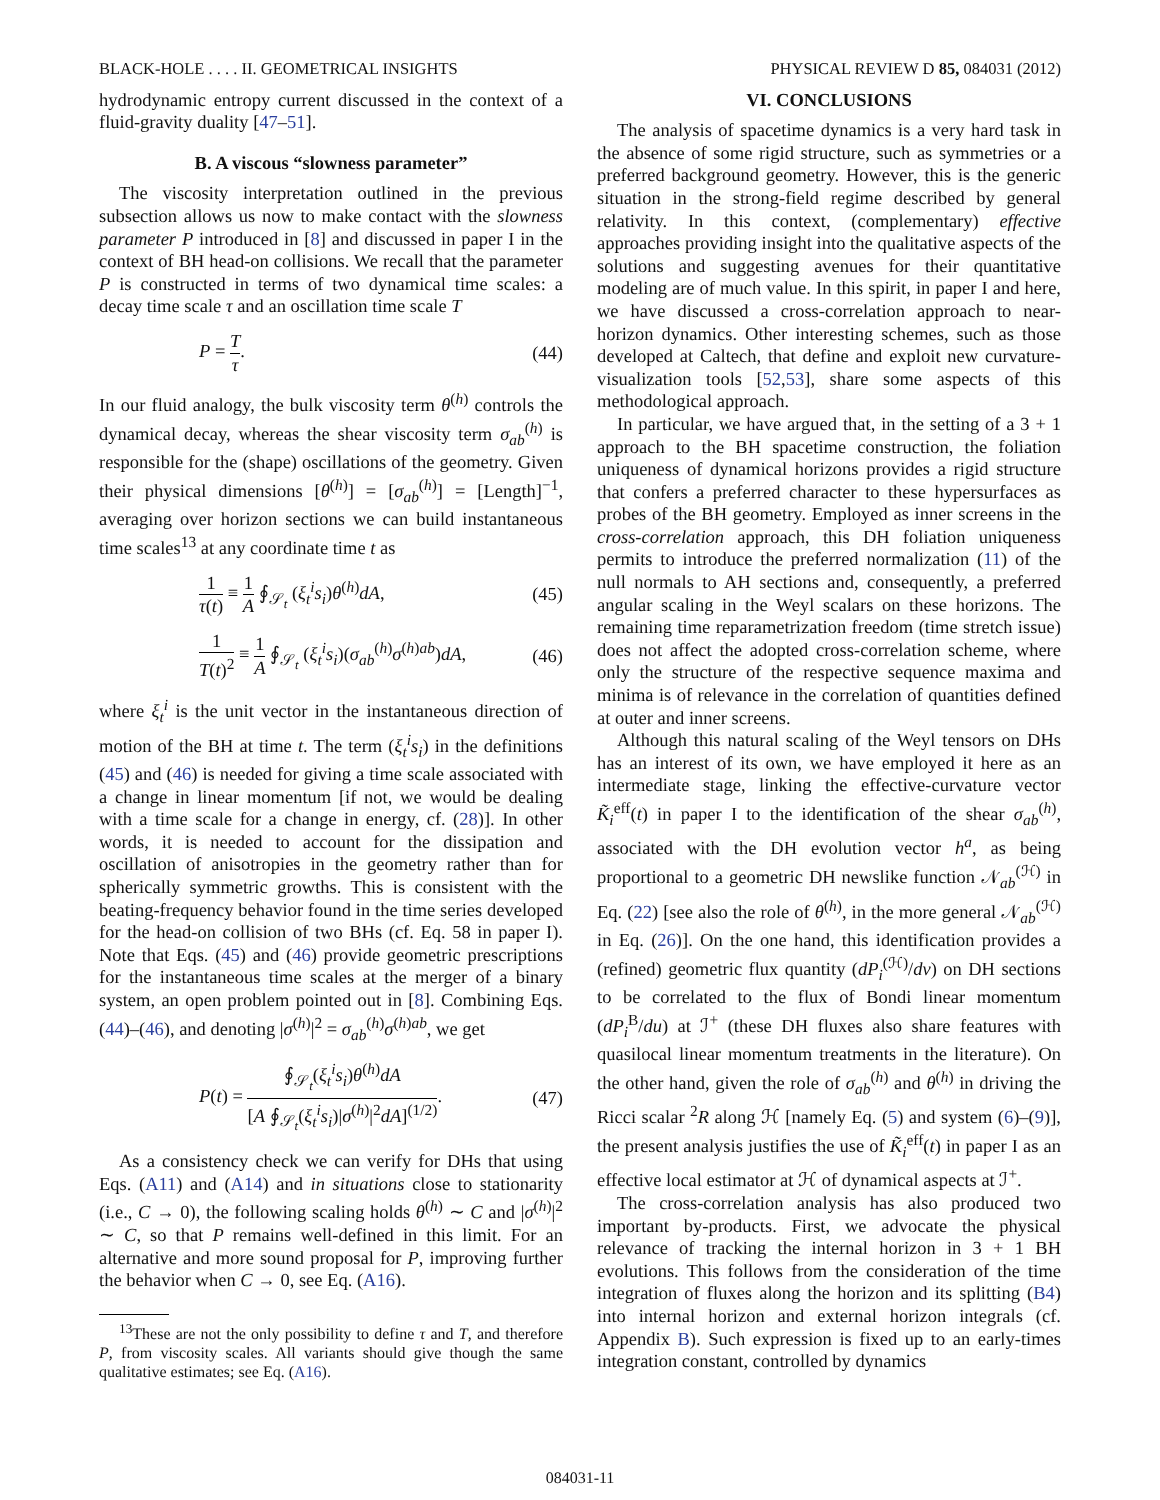BLACK-HOLE . . . . II. GEOMETRICAL INSIGHTS PHYSICAL REVIEW D 85, 084031 (2012)
hydrodynamic entropy current discussed in the context of a fluid-gravity duality [47–51].
B. A viscous “slowness parameter”
The viscosity interpretation outlined in the previous subsection allows us now to make contact with the slowness parameter P introduced in [8] and discussed in paper I in the context of BH head-on collisions. We recall that the parameter P is constructed in terms of two dynamical time scales: a decay time scale τ and an oscillation time scale T
P = T τ. (44)
In our fluid analogy, the bulk viscosity term θ<sup>(h)</sup> controls the dynamical decay, whereas the shear viscosity term σ<sub>ab</sub><sup>(h)</sup> is responsible for the (shape) oscillations of the geometry. Given their physical dimensions [θ<sup>(h)</sup>] = [σ<sub>ab</sub><sup>(h)</sup>] = [Length]<sup>−1</sup>, averaging over horizon sections we can build instantaneous time scales<sup>13</sup> at any coordinate time t as
1 τ(t) ≡ 1 A ∮<sub>𝒮<sub>t</sub></sub> (ξ<sub>t</sub><sup>i</sup>s<sub>i</sub>)θ<sup>(h)</sup>dA, (45)
1 T(t)<sup>2</sup> ≡ 1 A ∮<sub>𝒮<sub>t</sub></sub> (ξ<sub>t</sub><sup>i</sup>s<sub>i</sub>)(σ<sub>ab</sub><sup>(h)</sup>σ<sup>(h)ab</sup>)dA, (46)
where ξ<sub>t</sub><sup>i</sup> is the unit vector in the instantaneous direction of motion of the BH at time t. The term (ξ<sub>t</sub><sup>i</sup>s<sub>i</sub>) in the definitions (45) and (46) is needed for giving a time scale associated with a change in linear momentum [if not, we would be dealing with a time scale for a change in energy, cf. (28)]. In other words, it is needed to account for the dissipation and oscillation of anisotropies in the geometry rather than for spherically symmetric growths. This is consistent with the beating-frequency behavior found in the time series developed for the head-on collision of two BHs (cf. Eq. 58 in paper I). Note that Eqs. (45) and (46) provide geometric prescriptions for the instantaneous time scales at the merger of a binary system, an open problem pointed out in [8]. Combining Eqs. (44)–(46), and denoting |σ<sup>(h)</sup>|<sup>2</sup> = σ<sub>ab</sub><sup>(h)</sup>σ<sup>(h)ab</sup>, we get
P(t) = ∮<sub>𝒮<sub>t</sub></sub>(ξ<sub>t</sub><sup>i</sup>s<sub>i</sub>)θ<sup>(h)</sup>dA [A ∮<sub>𝒮<sub>t</sub></sub>(ξ<sub>t</sub><sup>i</sup>s<sub>i</sub>)|σ<sup>(h)</sup>|<sup>2</sup>dA]<sup>(1/2)</sup>. (47)
As a consistency check we can verify for DHs that using Eqs. (A11) and (A14) and in situations close to stationarity (i.e., C → 0), the following scaling holds θ<sup>(h)</sup> ∼ C and |σ<sup>(h)</sup>|<sup>2</sup> ∼ C, so that P remains well-defined in this limit. For an alternative and more sound proposal for P, improving further the behavior when C → 0, see Eq. (A16).
<sup>13</sup> These are not the only possibility to define τ and T, and therefore P, from viscosity scales. All variants should give though the same qualitative estimates; see Eq. (A16).
VI. CONCLUSIONS
The analysis of spacetime dynamics is a very hard task in the absence of some rigid structure, such as symmetries or a preferred background geometry. However, this is the generic situation in the strong-field regime described by general relativity. In this context, (complementary) effective approaches providing insight into the qualitative aspects of the solutions and suggesting avenues for their quantitative modeling are of much value. In this spirit, in paper I and here, we have discussed a cross-correlation approach to near-horizon dynamics. Other interesting schemes, such as those developed at Caltech, that define and exploit new curvature-visualization tools [52,53], share some aspects of this methodological approach.
In particular, we have argued that, in the setting of a 3 + 1 approach to the BH spacetime construction, the foliation uniqueness of dynamical horizons provides a rigid structure that confers a preferred character to these hypersurfaces as probes of the BH geometry. Employed as inner screens in the cross-correlation approach, this DH foliation uniqueness permits to introduce the preferred normalization (11) of the null normals to AH sections and, consequently, a preferred angular scaling in the Weyl scalars on these horizons. The remaining time reparametrization freedom (time stretch issue) does not affect the adopted cross-correlation scheme, where only the structure of the respective sequence maxima and minima is of relevance in the correlation of quantities defined at outer and inner screens.
Although this natural scaling of the Weyl tensors on DHs has an interest of its own, we have employed it here as an intermediate stage, linking the effective-curvature vector K̃<sub>i</sub><sup>eff</sup>(t) in paper I to the identification of the shear σ<sub>ab</sub><sup>(h)</sup>, associated with the DH evolution vector h<sup>a</sup>, as being proportional to a geometric DH newslike function 𝒩<sub>ab</sub><sup>(ℋ)</sup> in Eq. (22) [see also the role of θ<sup>(h)</sup>, in the more general 𝒩<sub>ab</sub><sup>(ℋ)</sup> in Eq. (26)]. On the one hand, this identification provides a (refined) geometric flux quantity (dP<sub>i</sub><sup>(ℋ)</sup>/dv) on DH sections to be correlated to the flux of Bondi linear momentum (dP<sub>i</sub><sup>B</sup>/du) at ℐ<sup>+</sup> (these DH fluxes also share features with quasilocal linear momentum treatments in the literature). On the other hand, given the role of σ<sub>ab</sub><sup>(h)</sup> and θ<sup>(h)</sup> in driving the Ricci scalar <sup>2</sup>R along ℋ [namely Eq. (5) and system (6)–(9)], the present analysis justifies the use of K̃<sub>i</sub><sup>eff</sup>(t) in paper I as an effective local estimator at ℋ of dynamical aspects at ℐ<sup>+</sup>.
The cross-correlation analysis has also produced two important by-products. First, we advocate the physical relevance of tracking the internal horizon in 3 + 1 BH evolutions. This follows from the consideration of the time integration of fluxes along the horizon and its splitting (B4) into internal horizon and external horizon integrals (cf. Appendix B). Such expression is fixed up to an early-times integration constant, controlled by dynamics
084031-11